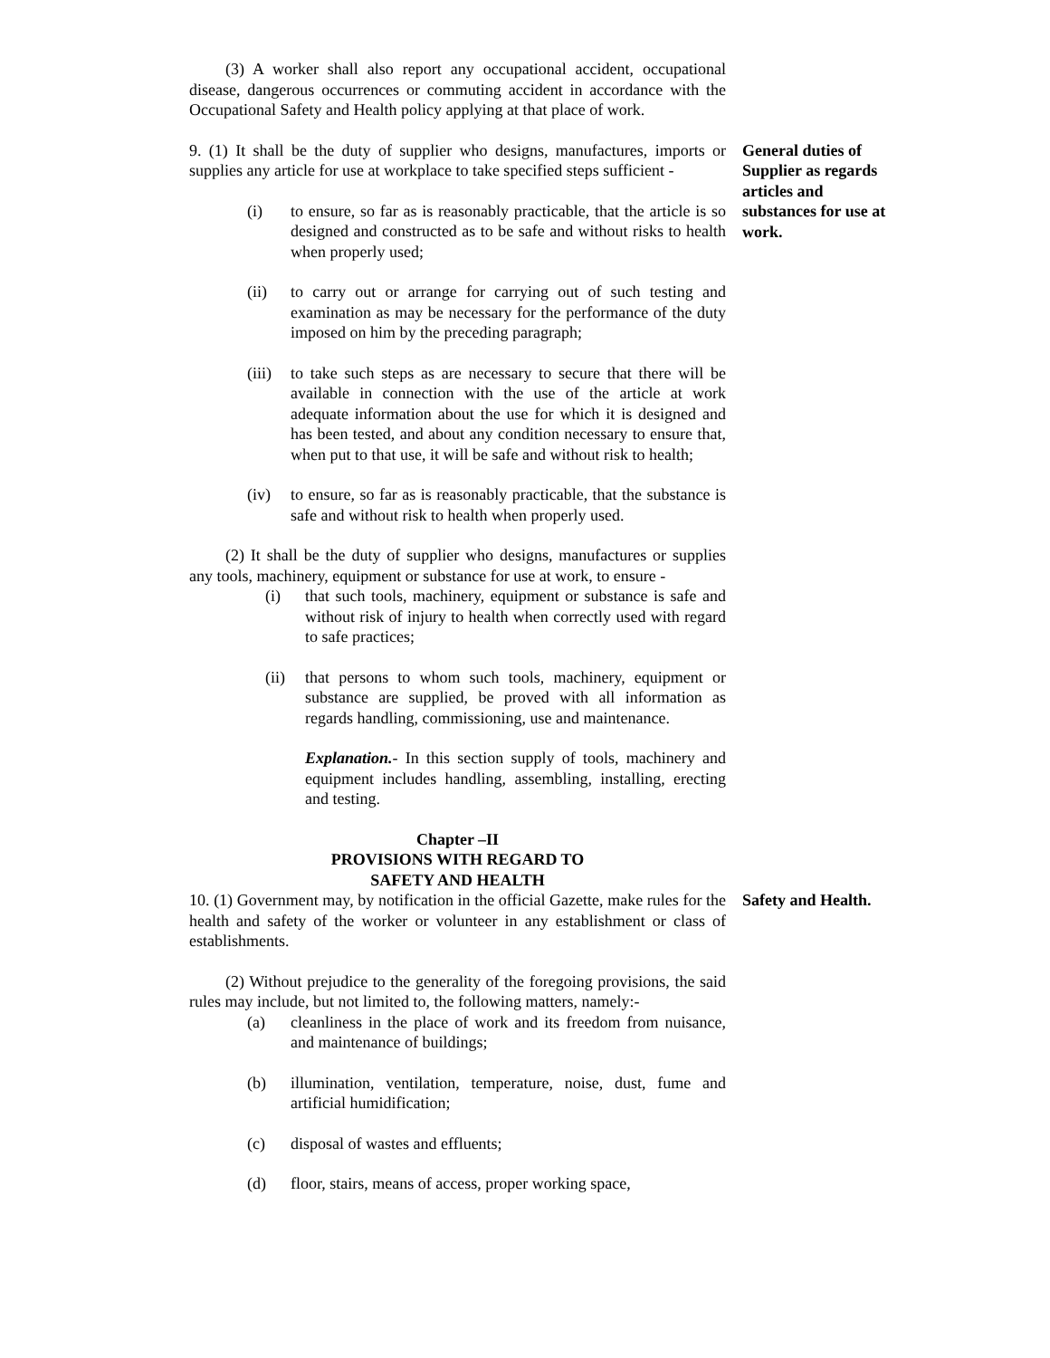(3) A worker shall also report any occupational accident, occupational disease, dangerous occurrences or commuting accident in accordance with the Occupational Safety and Health policy applying at that place of work.
9. (1) It shall be the duty of supplier who designs, manufactures, imports or supplies any article for use at workplace to take specified steps sufficient -
(i) to ensure, so far as is reasonably practicable, that the article is so designed and constructed as to be safe and without risks to health when properly used;
(ii) to carry out or arrange for carrying out of such testing and examination as may be necessary for the performance of the duty imposed on him by the preceding paragraph;
(iii) to take such steps as are necessary to secure that there will be available in connection with the use of the article at work adequate information about the use for which it is designed and has been tested, and about any condition necessary to ensure that, when put to that use, it will be safe and without risk to health;
(iv) to ensure, so far as is reasonably practicable, that the substance is safe and without risk to health when properly used.
(2) It shall be the duty of supplier who designs, manufactures or supplies any tools, machinery, equipment or substance for use at work, to ensure -
(i) that such tools, machinery, equipment or substance is safe and without risk of injury to health when correctly used with regard to safe practices;
(ii) that persons to whom such tools, machinery, equipment or substance are supplied, be proved with all information as regards handling, commissioning, use and maintenance.
Explanation.- In this section supply of tools, machinery and equipment includes handling, assembling, installing, erecting and testing.
Chapter –II
PROVISIONS WITH REGARD TO
SAFETY AND HEALTH
General duties of Supplier as regards articles and substances for use at work.
10. (1) Government may, by notification in the official Gazette, make rules for the health and safety of the worker or volunteer in any establishment or class of establishments.
(2) Without prejudice to the generality of the foregoing provisions, the said rules may include, but not limited to, the following matters, namely:-
(a) cleanliness in the place of work and its freedom from nuisance, and maintenance of buildings;
(b) illumination, ventilation, temperature, noise, dust, fume and artificial humidification;
(c) disposal of wastes and effluents;
(d) floor, stairs, means of access, proper working space,
Safety and Health.